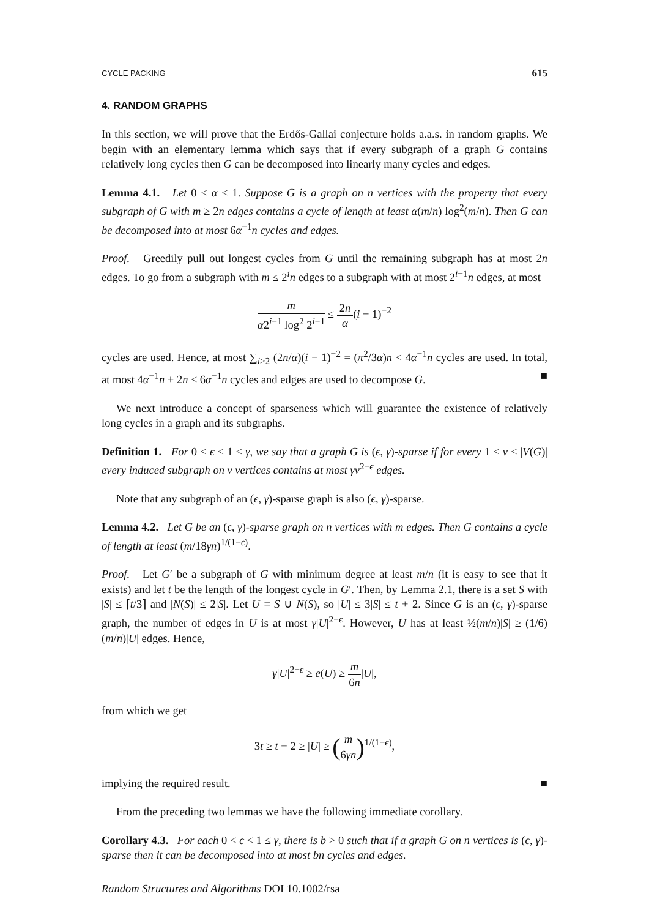CYCLE PACKING 615
4. RANDOM GRAPHS
In this section, we will prove that the Erdős-Gallai conjecture holds a.a.s. in random graphs. We begin with an elementary lemma which says that if every subgraph of a graph G contains relatively long cycles then G can be decomposed into linearly many cycles and edges.
Lemma 4.1. Let 0 < α < 1. Suppose G is a graph on n vertices with the property that every subgraph of G with m ≥ 2n edges contains a cycle of length at least α(m/n) log<sup>2</sup>(m/n). Then G can be decomposed into at most 6α<sup>−1</sup>n cycles and edges.
Proof. Greedily pull out longest cycles from G until the remaining subgraph has at most 2n edges. To go from a subgraph with m ≤ 2<sup>i</sup>n edges to a subgraph with at most 2<sup>i−1</sup>n edges, at most
m α2<sup>i−1</sup> log<sup>2</sup> 2<sup>i−1</sup> ≤ 2n α(i − 1)<sup>−2</sup>
cycles are used. Hence, at most ∑<sub>i≥2</sub> (2n/α)(i − 1)<sup>−2</sup> = (π<sup>2</sup>/3α)n < 4α<sup>−1</sup>n cycles are used. In total, at most 4α<sup>−1</sup>n + 2n ≤ 6α<sup>−1</sup>n cycles and edges are used to decompose G. ■
We next introduce a concept of sparseness which will guarantee the existence of relatively long cycles in a graph and its subgraphs.
Definition 1. For 0 < ϵ < 1 ≤ γ, we say that a graph G is (ϵ, γ)-sparse if for every 1 ≤ v ≤ |V(G)| every induced subgraph on v vertices contains at most γv<sup>2−ϵ</sup> edges.
Note that any subgraph of an (ϵ, γ)-sparse graph is also (ϵ, γ)-sparse.
Lemma 4.2. Let G be an (ϵ, γ)-sparse graph on n vertices with m edges. Then G contains a cycle of length at least (m/18γn)<sup>1/(1−ϵ)</sup>.
Proof. Let G′ be a subgraph of G with minimum degree at least m/n (it is easy to see that it exists) and let t be the length of the longest cycle in G′. Then, by Lemma 2.1, there is a set S with |S| ≤ ⌈t/3⌉ and |N(S)| ≤ 2|S|. Let U = S ∪ N(S), so |U| ≤ 3|S| ≤ t + 2. Since G is an (ϵ, γ)-sparse graph, the number of edges in U is at most γ|U|<sup>2−ϵ</sup>. However, U has at least ½(m/n)|S| ≥ (1/6)(m/n)|U| edges. Hence,
γ|U|<sup>2−ϵ</sup> ≥ e(U) ≥ m 6n|U|,
from which we get
3t ≥ t + 2 ≥ |U| ≥ (m 6γn)<sup>1/(1−ϵ)</sup>,
implying the required result. ■
From the preceding two lemmas we have the following immediate corollary.
Corollary 4.3. For each 0 < ϵ < 1 ≤ γ, there is b > 0 such that if a graph G on n vertices is (ϵ, γ)-sparse then it can be decomposed into at most bn cycles and edges.
Random Structures and Algorithms DOI 10.1002/rsa